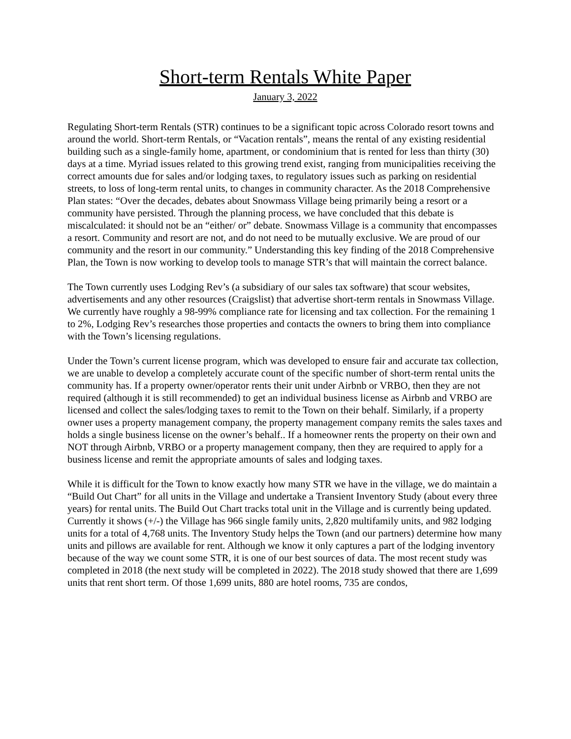Short-term Rentals White Paper
January 3, 2022
Regulating Short-term Rentals (STR) continues to be a significant topic across Colorado resort towns and around the world. Short-term Rentals, or “Vacation rentals”, means the rental of any existing residential building such as a single-family home, apartment, or condominium that is rented for less than thirty (30) days at a time. Myriad issues related to this growing trend exist, ranging from municipalities receiving the correct amounts due for sales and/or lodging taxes, to regulatory issues such as parking on residential streets, to loss of long-term rental units, to changes in community character. As the 2018 Comprehensive Plan states: “Over the decades, debates about Snowmass Village being primarily being a resort or a community have persisted. Through the planning process, we have concluded that this debate is miscalculated: it should not be an “either/ or” debate. Snowmass Village is a community that encompasses a resort. Community and resort are not, and do not need to be mutually exclusive. We are proud of our community and the resort in our community.” Understanding this key finding of the 2018 Comprehensive Plan, the Town is now working to develop tools to manage STR’s that will maintain the correct balance.
The Town currently uses Lodging Rev’s (a subsidiary of our sales tax software) that scour websites, advertisements and any other resources (Craigslist) that advertise short-term rentals in Snowmass Village. We currently have roughly a 98-99% compliance rate for licensing and tax collection. For the remaining 1 to 2%, Lodging Rev’s researches those properties and contacts the owners to bring them into compliance with the Town’s licensing regulations.
Under the Town’s current license program, which was developed to ensure fair and accurate tax collection, we are unable to develop a completely accurate count of the specific number of short-term rental units the community has. If a property owner/operator rents their unit under Airbnb or VRBO, then they are not required (although it is still recommended) to get an individual business license as Airbnb and VRBO are licensed and collect the sales/lodging taxes to remit to the Town on their behalf. Similarly, if a property owner uses a property management company, the property management company remits the sales taxes and holds a single business license on the owner’s behalf.. If a homeowner rents the property on their own and NOT through Airbnb, VRBO or a property management company, then they are required to apply for a business license and remit the appropriate amounts of sales and lodging taxes.
While it is difficult for the Town to know exactly how many STR we have in the village, we do maintain a “Build Out Chart” for all units in the Village and undertake a Transient Inventory Study (about every three years) for rental units. The Build Out Chart tracks total unit in the Village and is currently being updated. Currently it shows (+/-) the Village has 966 single family units, 2,820 multifamily units, and 982 lodging units for a total of 4,768 units. The Inventory Study helps the Town (and our partners) determine how many units and pillows are available for rent. Although we know it only captures a part of the lodging inventory because of the way we count some STR, it is one of our best sources of data. The most recent study was completed in 2018 (the next study will be completed in 2022). The 2018 study showed that there are 1,699 units that rent short term. Of those 1,699 units, 880 are hotel rooms, 735 are condos,